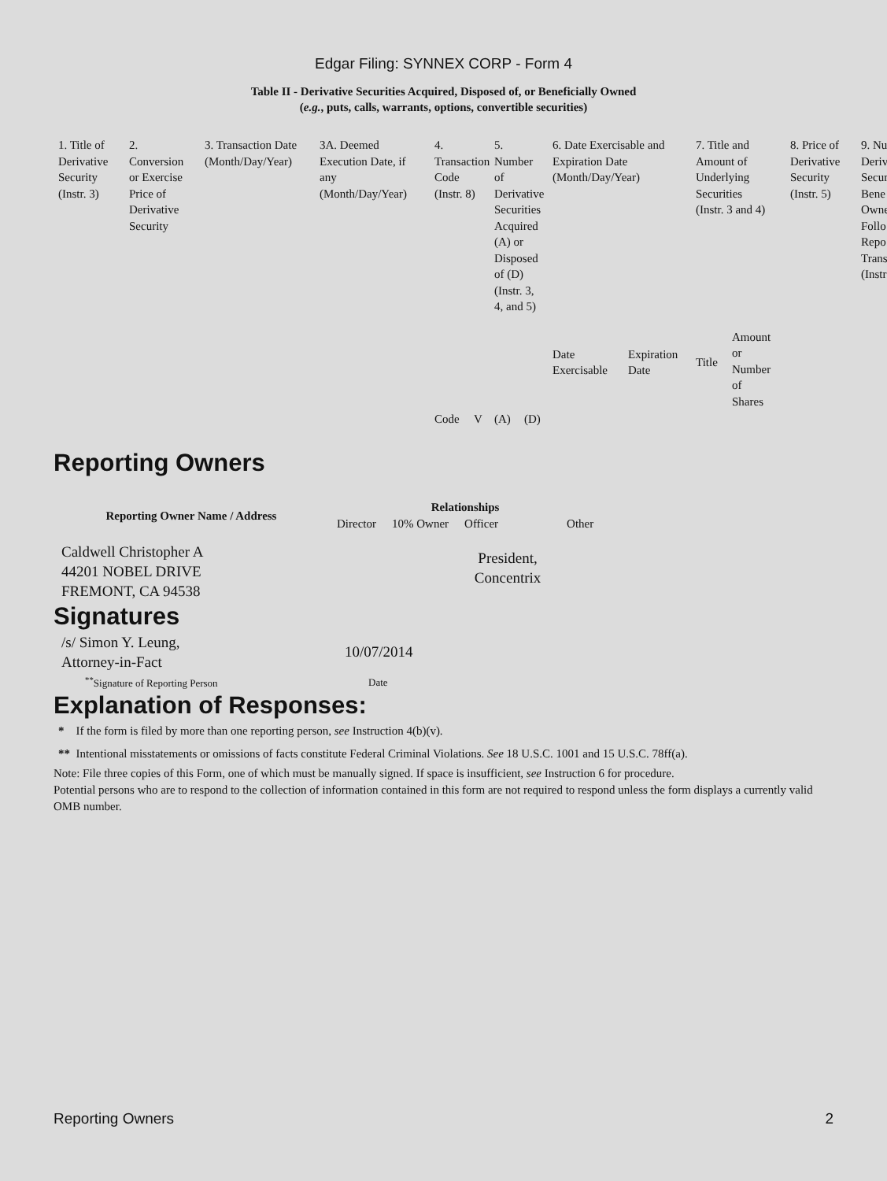Edgar Filing: SYNNEX CORP - Form 4
Table II - Derivative Securities Acquired, Disposed of, or Beneficially Owned
(e.g., puts, calls, warrants, options, convertible securities)
| 1. Title of Derivative Security (Instr. 3) | 2. Conversion or Exercise Price of Derivative Security | 3. Transaction Date (Month/Day/Year) | 3A. Deemed Execution Date, if any (Month/Day/Year) | 4. Transaction Code (Instr. 8) | | 5. Number of Derivative Securities Acquired (A) or Disposed of (D) (Instr. 3, 4, and 5) | | 6. Date Exercisable and Expiration Date (Month/Day/Year) | | 7. Title and Amount of Underlying Securities (Instr. 3 and 4) | | 8. Price of Derivative Security (Instr. 5) | 9. Nu Deriv Secur Bene Owne Follo Repo Trans (Instr |
| | | | | Code | V | (A) | (D) | Date Exercisable | Expiration Date | Title | Amount or Number of Shares | | |
Reporting Owners
| Reporting Owner Name / Address | Relationships | | | |
| --- | --- | --- | --- | --- |
| | Director | 10% Owner | Officer | Other |
| Caldwell Christopher A 44201 NOBEL DRIVE FREMONT, CA 94538 | | | President, Concentrix | |
Signatures
| /s/ Simon Y. Leung, Attorney-in-Fact | 10/07/2014 |
| <sup>**</sup> Signature of Reporting Person | Date |
Explanation of Responses:
* If the form is filed by more than one reporting person, see Instruction 4(b)(v).
** Intentional misstatements or omissions of facts constitute Federal Criminal Violations. See 18 U.S.C. 1001 and 15 U.S.C. 78ff(a).
Note: File three copies of this Form, one of which must be manually signed. If space is insufficient, see Instruction 6 for procedure.
Potential persons who are to respond to the collection of information contained in this form are not required to respond unless the form displays a currently valid OMB number.
Reporting Owners 2